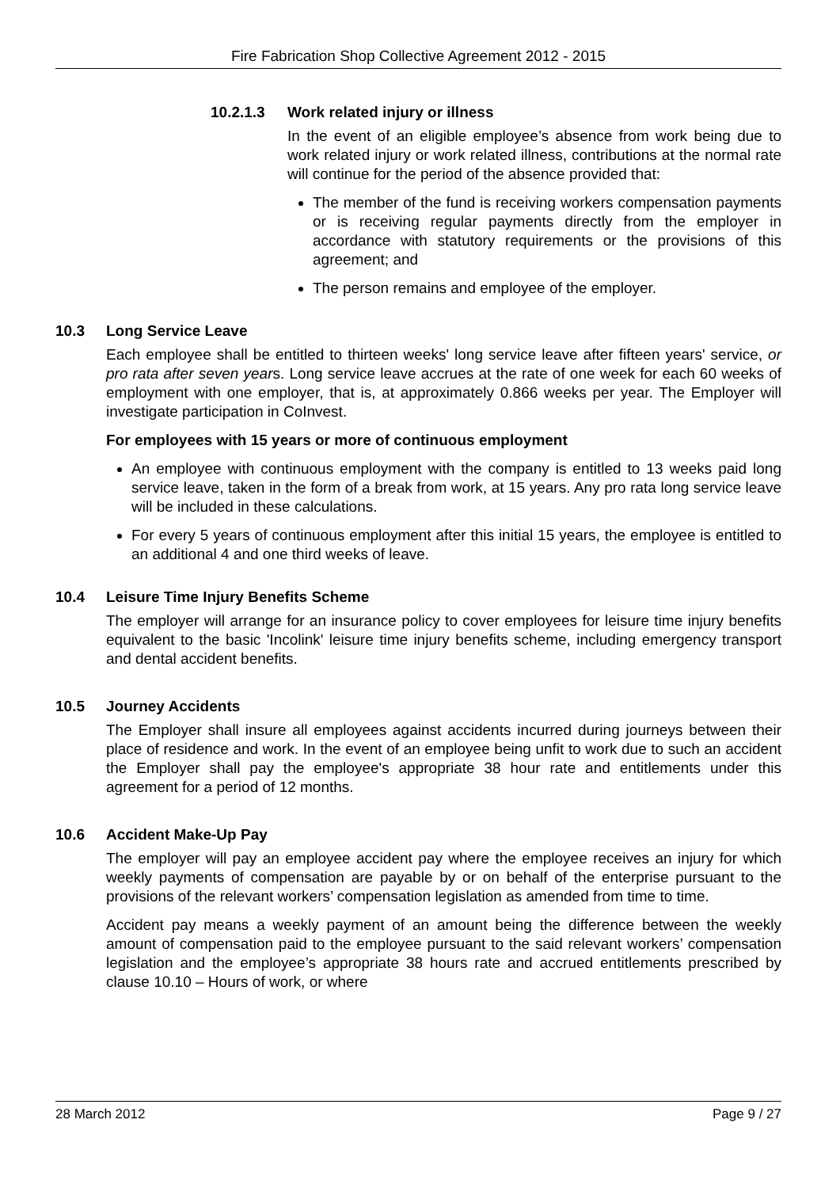Fire Fabrication Shop Collective Agreement 2012 - 2015
10.2.1.3 Work related injury or illness
In the event of an eligible employee’s absence from work being due to work related injury or work related illness, contributions at the normal rate will continue for the period of the absence provided that:
The member of the fund is receiving workers compensation payments or is receiving regular payments directly from the employer in accordance with statutory requirements or the provisions of this agreement; and
The person remains and employee of the employer.
10.3 Long Service Leave
Each employee shall be entitled to thirteen weeks' long service leave after fifteen years' service, or pro rata after seven years. Long service leave accrues at the rate of one week for each 60 weeks of employment with one employer, that is, at approximately 0.866 weeks per year. The Employer will investigate participation in CoInvest.
For employees with 15 years or more of continuous employment
An employee with continuous employment with the company is entitled to 13 weeks paid long service leave, taken in the form of a break from work, at 15 years. Any pro rata long service leave will be included in these calculations.
For every 5 years of continuous employment after this initial 15 years, the employee is entitled to an additional 4 and one third weeks of leave.
10.4 Leisure Time Injury Benefits Scheme
The employer will arrange for an insurance policy to cover employees for leisure time injury benefits equivalent to the basic 'Incolink' leisure time injury benefits scheme, including emergency transport and dental accident benefits.
10.5 Journey Accidents
The Employer shall insure all employees against accidents incurred during journeys between their place of residence and work. In the event of an employee being unfit to work due to such an accident the Employer shall pay the employee's appropriate 38 hour rate and entitlements under this agreement for a period of 12 months.
10.6 Accident Make-Up Pay
The employer will pay an employee accident pay where the employee receives an injury for which weekly payments of compensation are payable by or on behalf of the enterprise pursuant to the provisions of the relevant workers’ compensation legislation as amended from time to time.
Accident pay means a weekly payment of an amount being the difference between the weekly amount of compensation paid to the employee pursuant to the said relevant workers’ compensation legislation and the employee’s appropriate 38 hours rate and accrued entitlements prescribed by clause 10.10 – Hours of work, or where
28 March 2012 Page 9 / 27